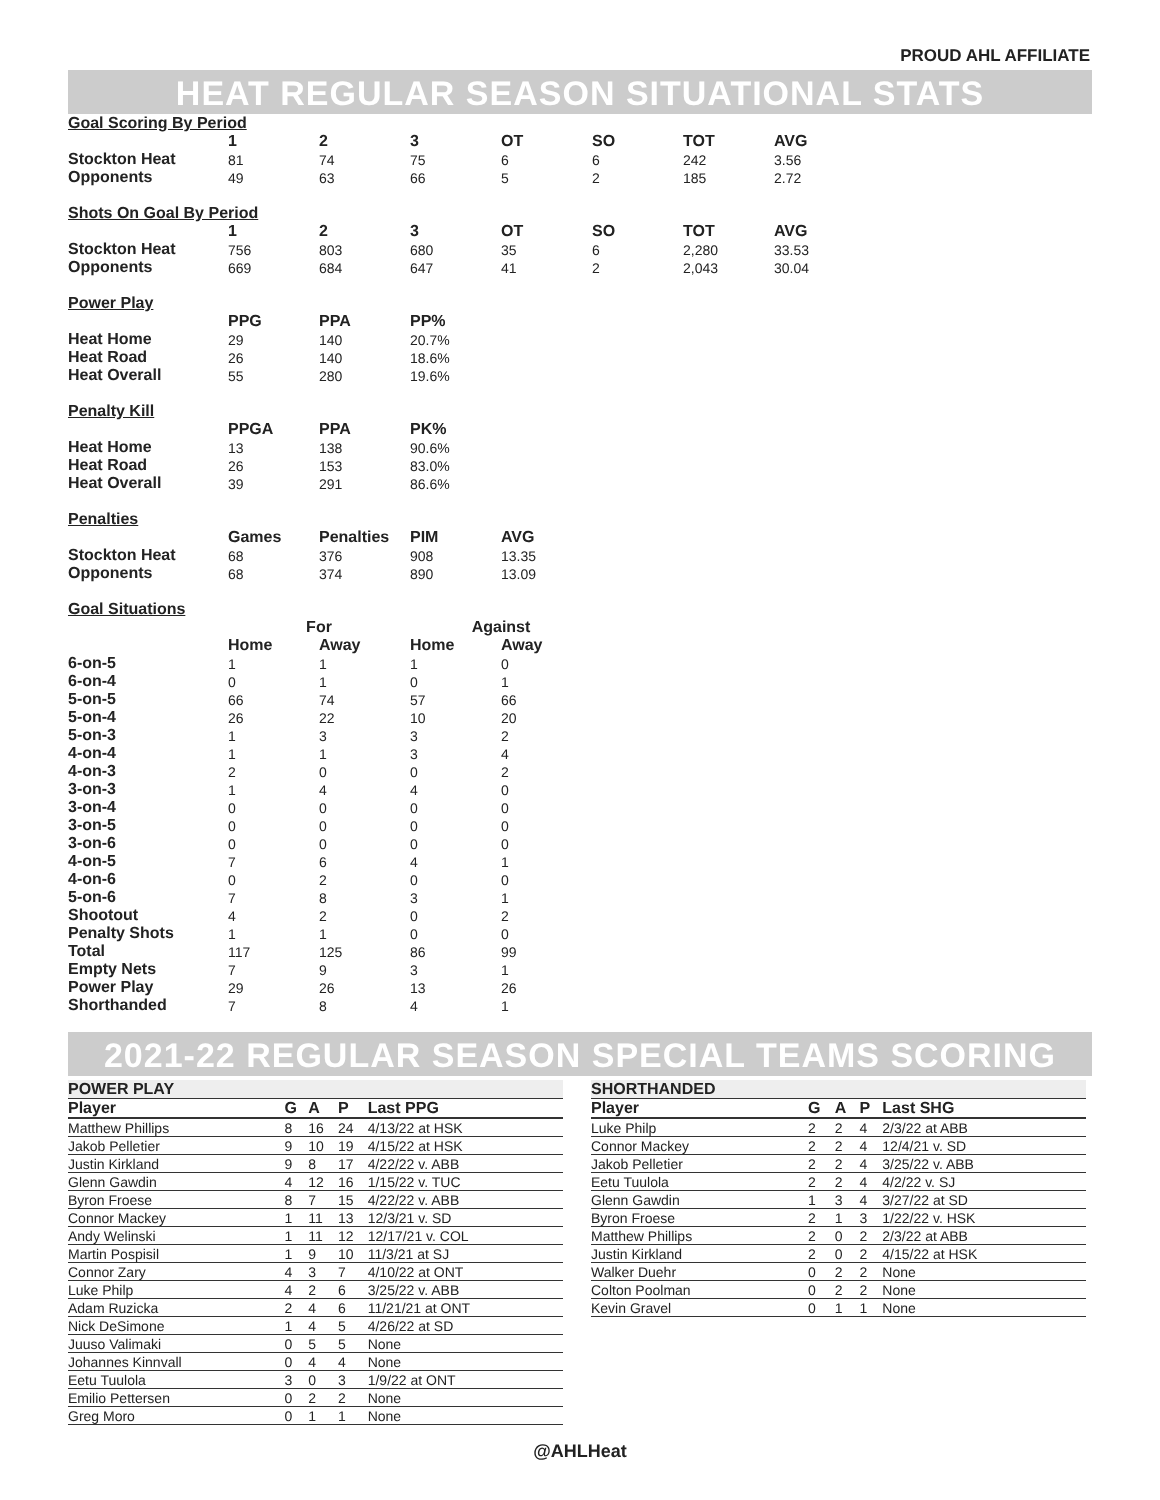PROUD AHL AFFILIATE
HEAT REGULAR SEASON SITUATIONAL STATS
| Goal Scoring By Period | | | | | | | |
| | 1 | 2 | 3 | OT | SO | TOT | AVG |
| Stockton Heat | 81 | 74 | 75 | 6 | 6 | 242 | 3.56 |
| Opponents | 49 | 63 | 66 | 5 | 2 | 185 | 2.72 |
| Shots On Goal By Period | | | | | | | |
| | 1 | 2 | 3 | OT | SO | TOT | AVG |
| Stockton Heat | 756 | 803 | 680 | 35 | 6 | 2,280 | 33.53 |
| Opponents | 669 | 684 | 647 | 41 | 2 | 2,043 | 30.04 |
| Power Play | | | | | | | |
| | PPG | PPA | PP% | | | | |
| Heat Home | 29 | 140 | 20.7% | | | | |
| Heat Road | 26 | 140 | 18.6% | | | | |
| Heat Overall | 55 | 280 | 19.6% | | | | |
| Penalty Kill | | | | | | | |
| | PPGA | PPA | PK% | | | | |
| Heat Home | 13 | 138 | 90.6% | | | | |
| Heat Road | 26 | 153 | 83.0% | | | | |
| Heat Overall | 39 | 291 | 86.6% | | | | |
| Penalties | | | | | | | |
| | Games | Penalties | PIM | AVG | | | |
| Stockton Heat | 68 | 376 | 908 | 13.35 | | | |
| Opponents | 68 | 374 | 890 | 13.09 | | | |
| Goal Situations | | | | | | | |
| | For | | Against | | | | |
| | Home | Away | Home | Away | | | |
| 6-on-5 | 1 | 1 | 1 | 0 | | | |
| 6-on-4 | 0 | 1 | 0 | 1 | | | |
| 5-on-5 | 66 | 74 | 57 | 66 | | | |
| 5-on-4 | 26 | 22 | 10 | 20 | | | |
| 5-on-3 | 1 | 3 | 3 | 2 | | | |
| 4-on-4 | 1 | 1 | 3 | 4 | | | |
| 4-on-3 | 2 | 0 | 0 | 2 | | | |
| 3-on-3 | 1 | 4 | 4 | 0 | | | |
| 3-on-4 | 0 | 0 | 0 | 0 | | | |
| 3-on-5 | 0 | 0 | 0 | 0 | | | |
| 3-on-6 | 0 | 0 | 0 | 0 | | | |
| 4-on-5 | 7 | 6 | 4 | 1 | | | |
| 4-on-6 | 0 | 2 | 0 | 0 | | | |
| 5-on-6 | 7 | 8 | 3 | 1 | | | |
| Shootout | 4 | 2 | 0 | 2 | | | |
| Penalty Shots | 1 | 1 | 0 | 0 | | | |
| Total | 117 | 125 | 86 | 99 | | | |
| Empty Nets | 7 | 9 | 3 | 1 | | | |
| Power Play | 29 | 26 | 13 | 26 | | | |
| Shorthanded | 7 | 8 | 4 | 1 | | | |
2021-22 REGULAR SEASON SPECIAL TEAMS SCORING
| POWER PLAY | | | | |
| Player | G | A | P | Last PPG |
| Matthew Phillips | 8 | 16 | 24 | 4/13/22 at HSK |
| Jakob Pelletier | 9 | 10 | 19 | 4/15/22 at HSK |
| Justin Kirkland | 9 | 8 | 17 | 4/22/22 v. ABB |
| Glenn Gawdin | 4 | 12 | 16 | 1/15/22 v. TUC |
| Byron Froese | 8 | 7 | 15 | 4/22/22 v. ABB |
| Connor Mackey | 1 | 11 | 13 | 12/3/21 v. SD |
| Andy Welinski | 1 | 11 | 12 | 12/17/21 v. COL |
| Martin Pospisil | 1 | 9 | 10 | 11/3/21 at SJ |
| Connor Zary | 4 | 3 | 7 | 4/10/22 at ONT |
| Luke Philp | 4 | 2 | 6 | 3/25/22 v. ABB |
| Adam Ruzicka | 2 | 4 | 6 | 11/21/21 at ONT |
| Nick DeSimone | 1 | 4 | 5 | 4/26/22 at SD |
| Juuso Valimaki | 0 | 5 | 5 | None |
| Johannes Kinnvall | 0 | 4 | 4 | None |
| Eetu Tuulola | 3 | 0 | 3 | 1/9/22 at ONT |
| Emilio Pettersen | 0 | 2 | 2 | None |
| Greg Moro | 0 | 1 | 1 | None |
| SHORTHANDED | | | | |
| Player | G | A | P | Last SHG |
| Luke Philp | 2 | 2 | 4 | 2/3/22 at ABB |
| Connor Mackey | 2 | 2 | 4 | 12/4/21 v. SD |
| Jakob Pelletier | 2 | 2 | 4 | 3/25/22 v. ABB |
| Eetu Tuulola | 2 | 2 | 4 | 4/2/22 v. SJ |
| Glenn Gawdin | 1 | 3 | 4 | 3/27/22 at SD |
| Byron Froese | 2 | 1 | 3 | 1/22/22 v. HSK |
| Matthew Phillips | 2 | 0 | 2 | 2/3/22 at ABB |
| Justin Kirkland | 2 | 0 | 2 | 4/15/22 at HSK |
| Walker Duehr | 0 | 2 | 2 | None |
| Colton Poolman | 0 | 2 | 2 | None |
| Kevin Gravel | 0 | 1 | 1 | None |
@AHLHeat